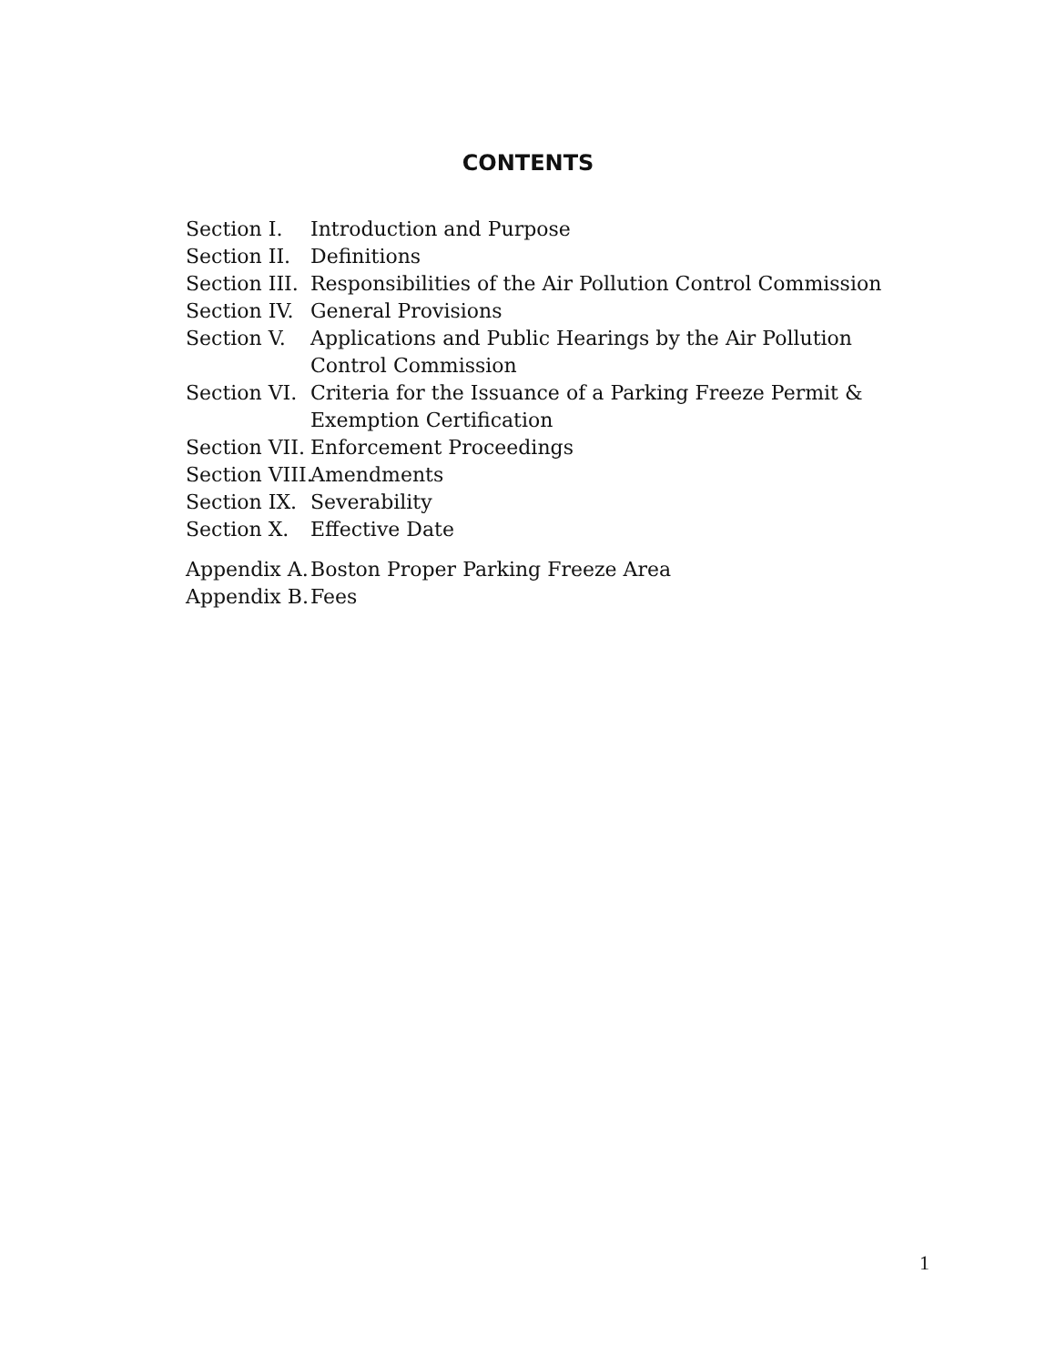CONTENTS
Section I. Introduction and Purpose
Section II. Definitions
Section III. Responsibilities of the Air Pollution Control Commission
Section IV. General Provisions
Section V. Applications and Public Hearings by the Air Pollution Control Commission
Section VI. Criteria for the Issuance of a Parking Freeze Permit & Exemption Certification
Section VII. Enforcement Proceedings
Section VIII. Amendments
Section IX. Severability
Section X. Effective Date
Appendix A. Boston Proper Parking Freeze Area
Appendix B. Fees
1